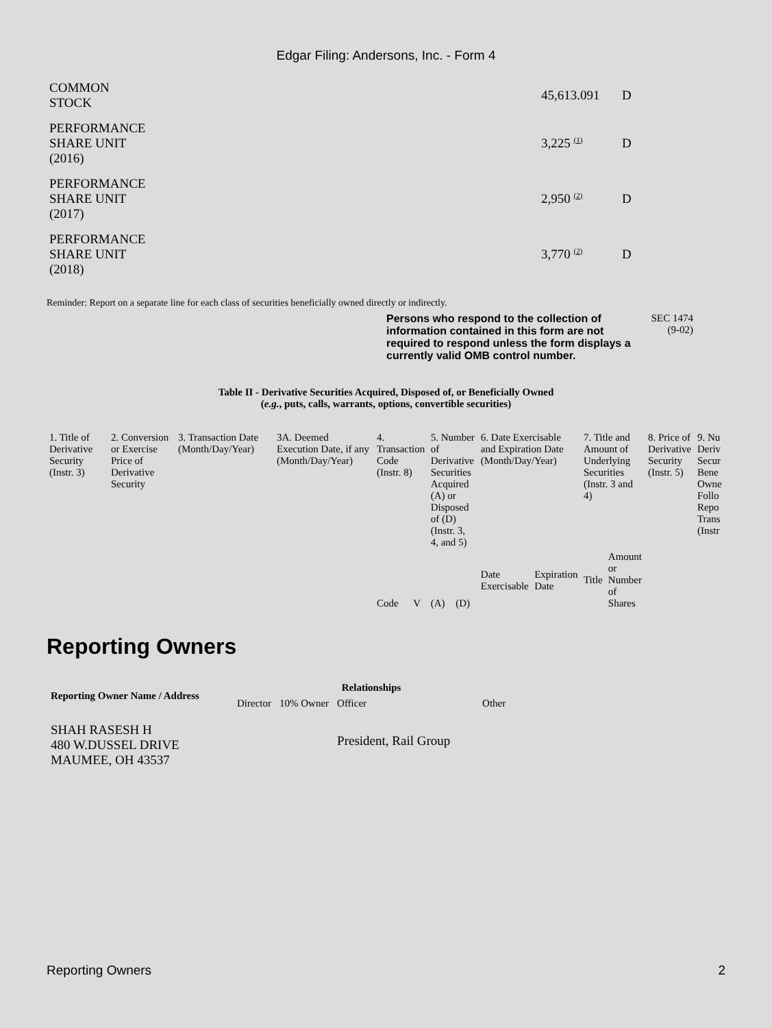Edgar Filing: Andersons, Inc. - Form 4
| COMMON STOCK | 45,613.091 | D |
| PERFORMANCE SHARE UNIT (2016) | 3,225 <sup>(1)</sup> | D |
| PERFORMANCE SHARE UNIT (2017) | 2,950 <sup>(2)</sup> | D |
| PERFORMANCE SHARE UNIT (2018) | 3,770 <sup>(2)</sup> | D |
Reminder: Report on a separate line for each class of securities beneficially owned directly or indirectly.
Persons who respond to the collection of information contained in this form are not required to respond unless the form displays a currently valid OMB control number. SEC 1474
(9-02)
Table II - Derivative Securities Acquired, Disposed of, or Beneficially Owned
(e.g., puts, calls, warrants, options, convertible securities)
| 1. Title of Derivative Security (Instr. 3) | 2. Conversion or Exercise Price of Derivative Security | 3. Transaction Date (Month/Day/Year) | 3A. Deemed Execution Date, if any (Month/Day/Year) | 4. Transaction Code (Instr. 8) | | 5. Number of Derivative Securities Acquired (A) or Disposed of (D) (Instr. 3, 4, and 5) | | 6. Date Exercisable and Expiration Date (Month/Day/Year) | | 7. Title and Amount of Underlying Securities (Instr. 3 and 4) | | 8. Price of Derivative Security (Instr. 5) | 9. Nu Deriv Secur Bene Owne Follo Repo Trans (Instr |
| | | | | Code | V | (A) | (D) | Date Exercisable | Expiration Date | Title | Amount or Number of Shares | | |
Reporting Owners
| Reporting Owner Name / Address | Relationships | | | |
| --- | --- | --- | --- | --- |
| | Director | 10% Owner | Officer | Other |
| SHAH RASESH H 480 W.DUSSEL DRIVE MAUMEE, OH 43537 | | | President, Rail Group | |
Reporting Owners 2